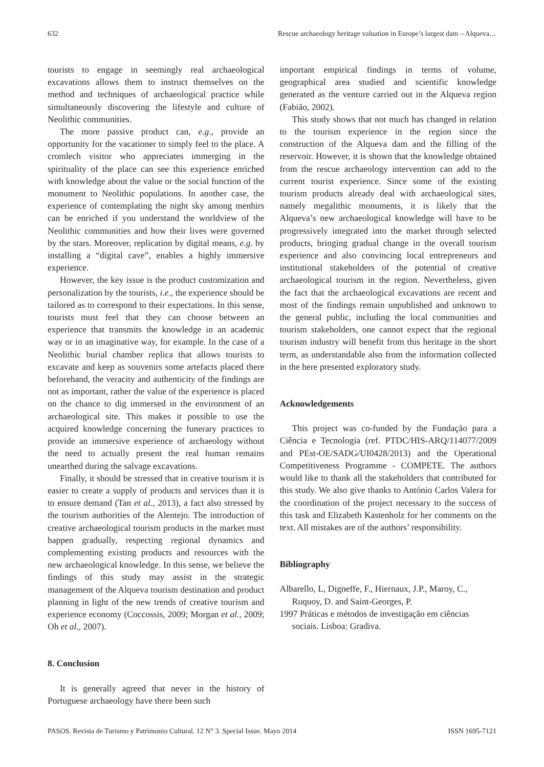632 Rescue archaeology heritage valuation in Europe’s largest dam – Alqueva…
tourists to engage in seemingly real archaeological excavations allows them to instruct themselves on the method and techniques of archaeological practice while simultaneously discovering the lifestyle and culture of Neolithic communities.
The more passive product can, e.g., provide an opportunity for the vacationer to simply feel to the place. A cromlech visitor who appreciates immerging in the spirituality of the place can see this experience enriched with knowledge about the value or the social function of the monument to Neolithic populations. In another case, the experience of contemplating the night sky among menhirs can be enriched if you understand the worldview of the Neolithic communities and how their lives were governed by the stars. Moreover, replication by digital means, e.g. by installing a “digital cave”, enables a highly immersive experience.
However, the key issue is the product customization and personalization by the tourists, i.e., the experience should be tailored as to correspond to their expectations. In this sense, tourists must feel that they can choose between an experience that transmits the knowledge in an academic way or in an imaginative way, for example. In the case of a Neolithic burial chamber replica that allows tourists to excavate and keep as souvenirs some artefacts placed there beforehand, the veracity and authenticity of the findings are not as important, rather the value of the experience is placed on the chance to dig immersed in the environment of an archaeological site. This makes it possible to use the acquired knowledge concerning the funerary practices to provide an immersive experience of archaeology without the need to actually present the real human remains unearthed during the salvage excavations.
Finally, it should be stressed that in creative tourism it is easier to create a supply of products and services than it is to ensure demand (Tan et al., 2013), a fact also stressed by the tourism authorities of the Alentejo. The introduction of creative archaeological tourism products in the market must happen gradually, respecting regional dynamics and complementing existing products and resources with the new archaeological knowledge. In this sense, we believe the findings of this study may assist in the strategic management of the Alqueva tourism destination and product planning in light of the new trends of creative tourism and experience economy (Coccossis, 2009; Morgan et al., 2009; Oh et al., 2007).
8. Conclusion
It is generally agreed that never in the history of Portuguese archaeology have there been such
important empirical findings in terms of volume, geographical area studied and scientific knowledge generated as the venture carried out in the Alqueva region (Fabião, 2002).
This study shows that not much has changed in relation to the tourism experience in the region since the construction of the Alqueva dam and the filling of the reservoir. However, it is shown that the knowledge obtained from the rescue archaeology intervention can add to the current tourist experience. Since some of the existing tourism products already deal with archaeological sites, namely megalithic monuments, it is likely that the Alqueva’s new archaeological knowledge will have to be progressively integrated into the market through selected products, bringing gradual change in the overall tourism experience and also convincing local entrepreneurs and institutional stakeholders of the potential of creative archaeological tourism in the region. Nevertheless, given the fact that the archaeological excavations are recent and most of the findings remain unpublished and unknown to the general public, including the local communities and tourism stakeholders, one cannot expect that the regional tourism industry will benefit from this heritage in the short term, as understandable also from the information collected in the here presented exploratory study.
Acknowledgements
This project was co-funded by the Fundação para a Ciência e Tecnologia (ref. PTDC/HIS-ARQ/114077/2009 and PEst-OE/SADG/UI0428/2013) and the Operational Competitiveness Programme - COMPETE. The authors would like to thank all the stakeholders that contributed for this study. We also give thanks to António Carlos Valera for the coordination of the project necessary to the success of this task and Elizabeth Kastenholz for her comments on the text. All mistakes are of the authors’ responsibility.
Bibliography
Albarello, L, Digneffe, F., Hiernaux, J.P., Maroy, C., Ruquoy, D. and Saint-Georges, P.
1997 Práticas e métodos de investigação em ciências sociais. Lisboa: Gradiva.
PASOS. Revista de Turismo y Patrimonio Cultural. 12 N° 3. Special Issue. Mayo 2014 ISSN 1695-7121